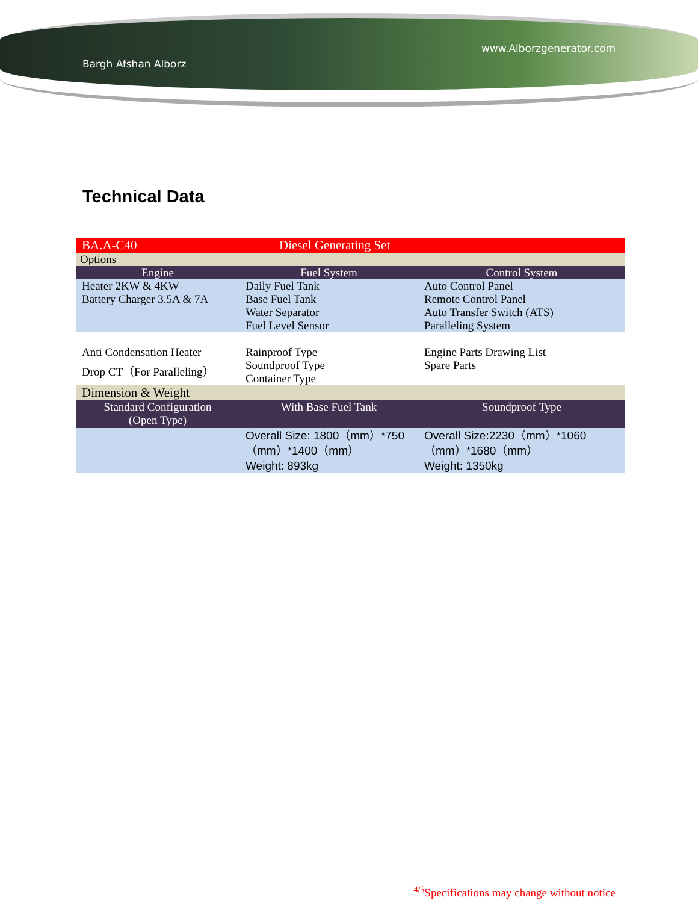Bargh Afshan Alborz www.Alborzgenerator.com
Technical Data
| BA.A-C40 | Diesel Generating Set | |
| Options | | |
| Engine | Fuel System | Control System |
| Heater 2KW & 4KW Battery Charger 3.5A & 7A | Daily Fuel Tank Base Fuel Tank Water Separator Fuel Level Sensor | Auto Control Panel Remote Control Panel Auto Transfer Switch (ATS) Paralleling System |
| Anti Condensation Heater Drop CT（For Paralleling） | Rainproof Type Soundproof Type Container Type | Engine Parts Drawing List Spare Parts |
| Dimension & Weight | | |
| Standard Configuration (Open Type) | With Base Fuel Tank | Soundproof Type |
| | Overall Size: 1800（mm）*750（mm）*1400（mm） Weight: 893kg | Overall Size:2230（mm）*1060（mm）*1680（mm） Weight: 1350kg |
<sup>4/5</sup>Specifications may change without notice